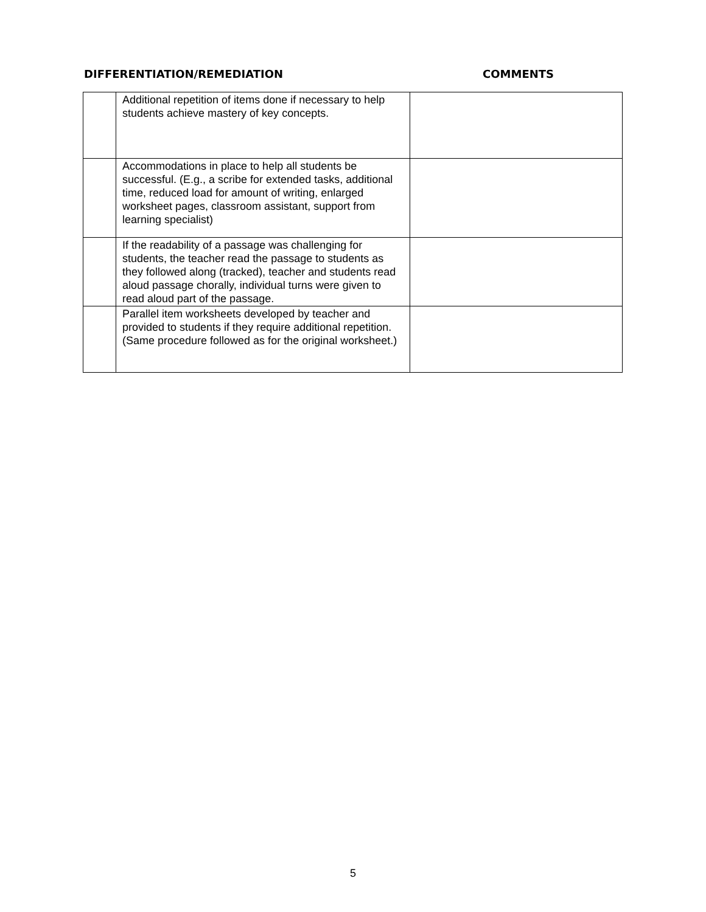DIFFERENTIATION/REMEDIATION COMMENTS
| | Additional repetition of items done if necessary to help students achieve mastery of key concepts. | |
| | Accommodations in place to help all students be successful. (E.g., a scribe for extended tasks, additional time, reduced load for amount of writing, enlarged worksheet pages, classroom assistant, support from learning specialist) | |
| | If the readability of a passage was challenging for students, the teacher read the passage to students as they followed along (tracked), teacher and students read aloud passage chorally, individual turns were given to read aloud part of the passage. | |
| | Parallel item worksheets developed by teacher and provided to students if they require additional repetition. (Same procedure followed as for the original worksheet.) | |
5